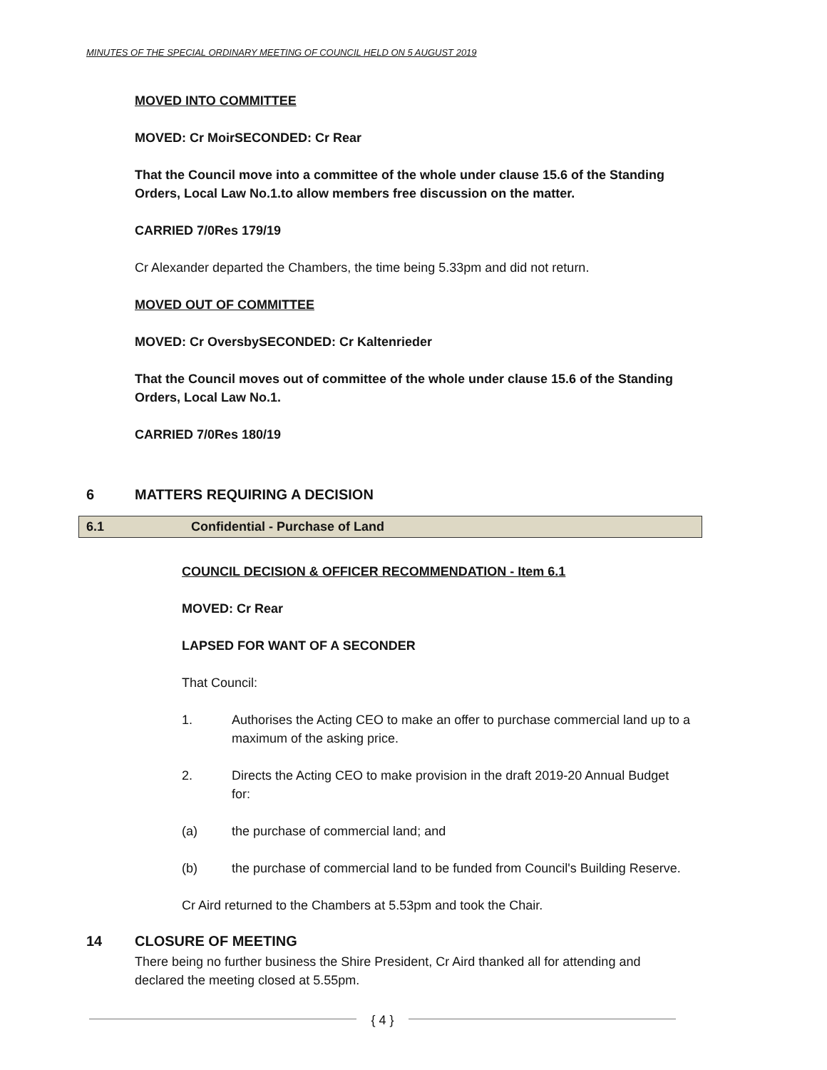MINUTES OF THE SPECIAL ORDINARY MEETING OF COUNCIL HELD ON 5 AUGUST 2019
MOVED INTO COMMITTEE
MOVED: Cr Moir SECONDED: Cr Rear
That the Council move into a committee of the whole under clause 15.6 of the Standing Orders, Local Law No.1.to allow members free discussion on the matter.
CARRIED 7/0 Res 179/19
Cr Alexander departed the Chambers, the time being 5.33pm and did not return.
MOVED OUT OF COMMITTEE
MOVED: Cr Oversby SECONDED: Cr Kaltenrieder
That the Council moves out of committee of the whole under clause 15.6 of the Standing Orders, Local Law No.1.
CARRIED 7/0 Res 180/19
6 MATTERS REQUIRING A DECISION
6.1 Confidential - Purchase of Land
COUNCIL DECISION & OFFICER RECOMMENDATION - Item 6.1
MOVED: Cr Rear
LAPSED FOR WANT OF A SECONDER
That Council:
1. Authorises the Acting CEO to make an offer to purchase commercial land up to a maximum of the asking price.
2. Directs the Acting CEO to make provision in the draft 2019-20 Annual Budget for:
(a) the purchase of commercial land; and
(b) the purchase of commercial land to be funded from Council's Building Reserve.
Cr Aird returned to the Chambers at 5.53pm and took the Chair.
14 CLOSURE OF MEETING
There being no further business the Shire President, Cr Aird thanked all for attending and declared the meeting closed at 5.55pm.
{ 4 }